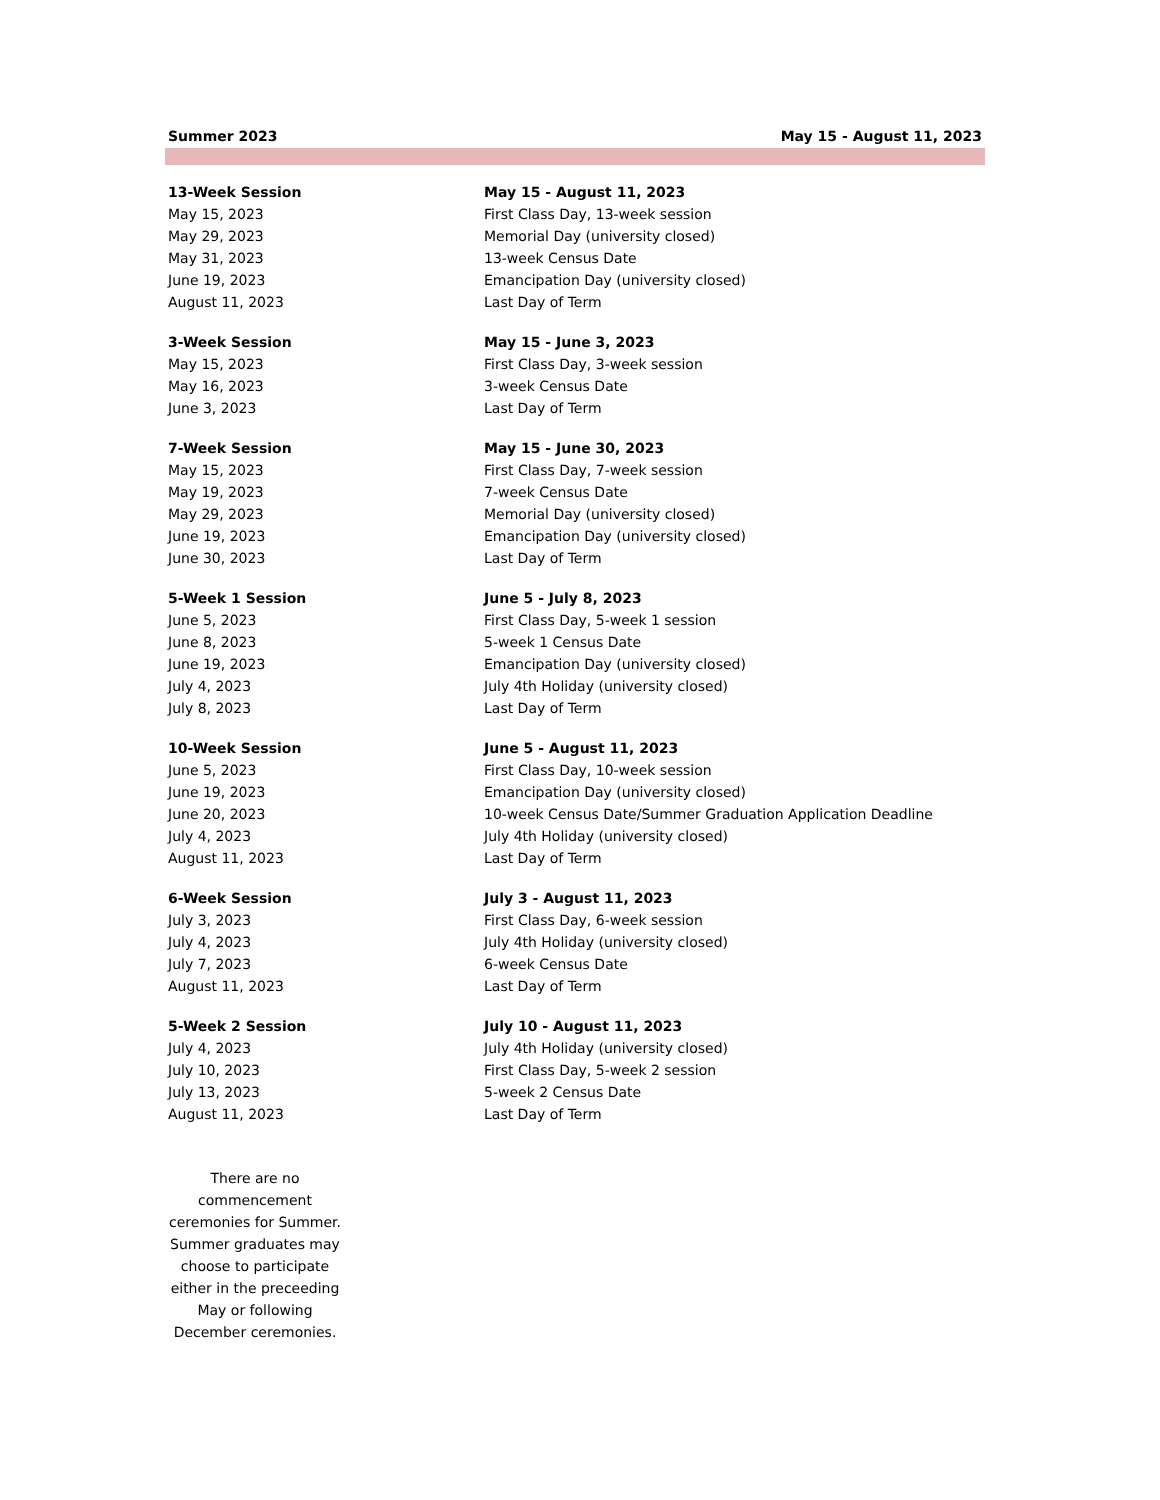Summer 2023 May 15 - August 11, 2023
| 13-Week Session | May 15 - August 11, 2023 |
| May 15, 2023 | First Class Day, 13-week session |
| May 29, 2023 | Memorial Day (university closed) |
| May 31, 2023 | 13-week Census Date |
| June 19, 2023 | Emancipation Day (university closed) |
| August 11, 2023 | Last Day of Term |
| 3-Week Session | May 15 - June 3, 2023 |
| May 15, 2023 | First Class Day, 3-week session |
| May 16, 2023 | 3-week Census Date |
| June 3, 2023 | Last Day of Term |
| 7-Week Session | May 15 - June 30, 2023 |
| May 15, 2023 | First Class Day, 7-week session |
| May 19, 2023 | 7-week Census Date |
| May 29, 2023 | Memorial Day (university closed) |
| June 19, 2023 | Emancipation Day (university closed) |
| June 30, 2023 | Last Day of Term |
| 5-Week 1 Session | June 5 - July 8, 2023 |
| June 5, 2023 | First Class Day, 5-week 1 session |
| June 8, 2023 | 5-week 1 Census Date |
| June 19, 2023 | Emancipation Day (university closed) |
| July 4, 2023 | July 4th Holiday (university closed) |
| July 8, 2023 | Last Day of Term |
| 10-Week Session | June 5 - August 11, 2023 |
| June 5, 2023 | First Class Day, 10-week session |
| June 19, 2023 | Emancipation Day (university closed) |
| June 20, 2023 | 10-week Census Date/Summer Graduation Application Deadline |
| July 4, 2023 | July 4th Holiday (university closed) |
| August 11, 2023 | Last Day of Term |
| 6-Week Session | July 3 - August 11, 2023 |
| July 3, 2023 | First Class Day, 6-week session |
| July 4, 2023 | July 4th Holiday (university closed) |
| July 7, 2023 | 6-week Census Date |
| August 11, 2023 | Last Day of Term |
| 5-Week 2 Session | July 10 - August 11, 2023 |
| July 4, 2023 | July 4th Holiday (university closed) |
| July 10, 2023 | First Class Day, 5-week 2 session |
| July 13, 2023 | 5-week 2 Census Date |
| August 11, 2023 | Last Day of Term |
There are no commencement ceremonies for Summer. Summer graduates may choose to participate either in the preceeding May or following December ceremonies.